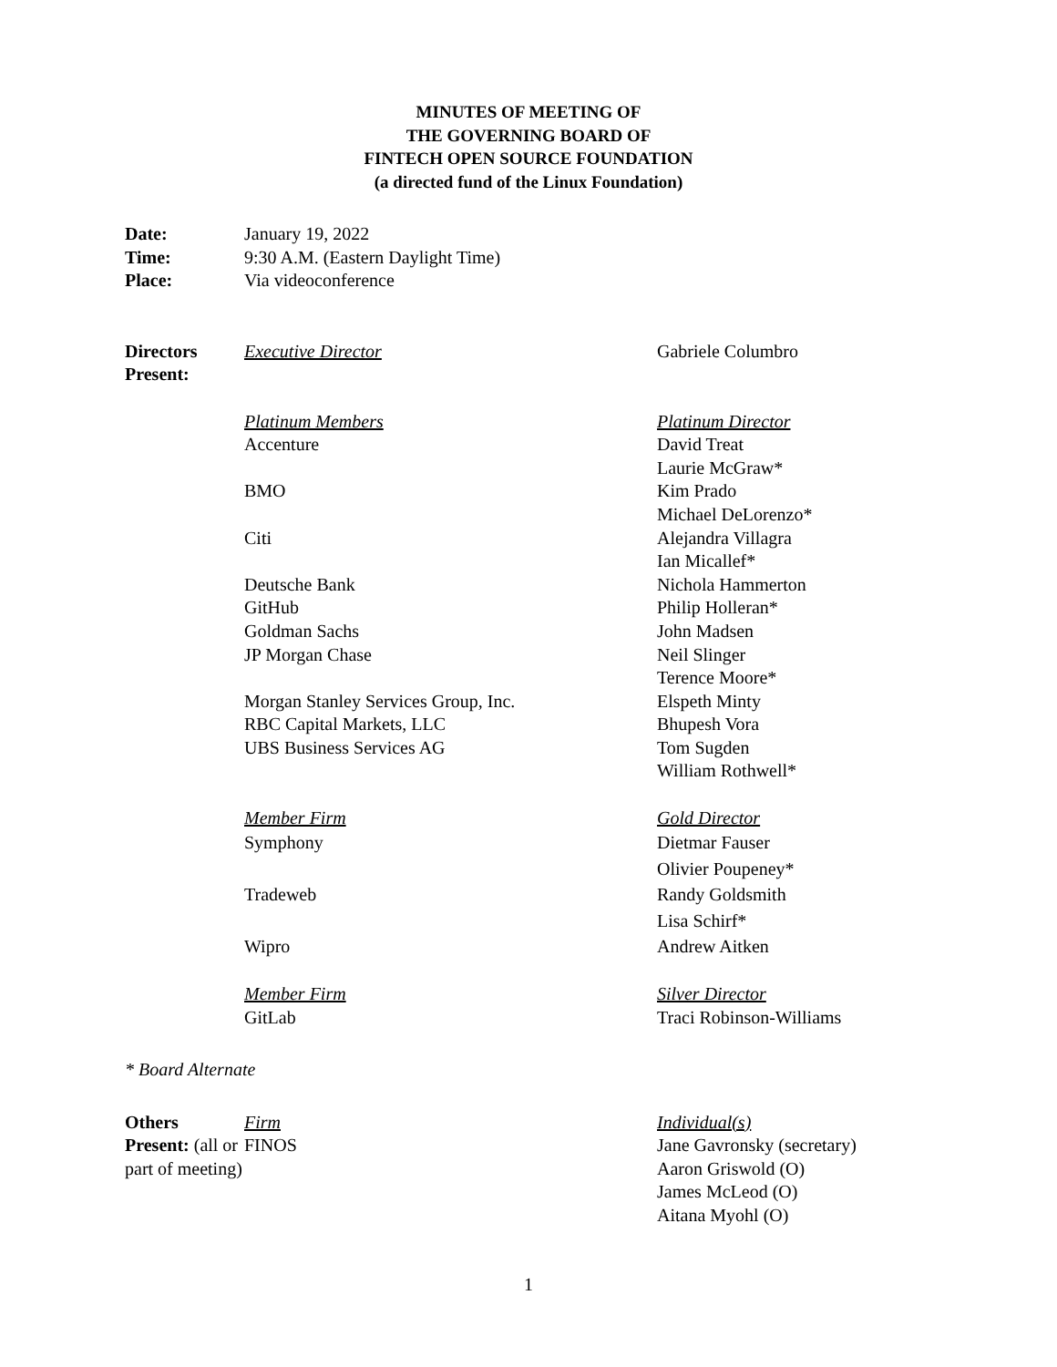MINUTES OF MEETING OF
THE GOVERNING BOARD OF
FINTECH OPEN SOURCE FOUNDATION
(a directed fund of the Linux Foundation)
| Date: | January 19, 2022 |
| Time: | 9:30 A.M. (Eastern Daylight Time) |
| Place: | Via videoconference |
| Directors Present: | Executive Director | Gabriele Columbro |
| | Platinum Members | Platinum Director |
| | Accenture | David Treat Laurie McGraw* |
| | BMO | Kim Prado Michael DeLorenzo* |
| | Citi | Alejandra Villagra Ian Micallef* |
| | Deutsche Bank | Nichola Hammerton |
| | GitHub | Philip Holleran* |
| | Goldman Sachs | John Madsen |
| | JP Morgan Chase | Neil Slinger Terence Moore* |
| | Morgan Stanley Services Group, Inc. | Elspeth Minty |
| | RBC Capital Markets, LLC | Bhupesh Vora |
| | UBS Business Services AG | Tom Sugden William Rothwell* |
| | Member Firm | Gold Director |
| | Symphony | Dietmar Fauser Olivier Poupeney* |
| | Tradeweb | Randy Goldsmith Lisa Schirf* |
| | Wipro | Andrew Aitken |
| | Member Firm | Silver Director |
| | GitLab | Traci Robinson-Williams |
* Board Alternate
| Others Present: (all or part of meeting) | Firm | Individual(s) |
| | FINOS | Jane Gavronsky (secretary) Aaron Griswold (O) James McLeod (O) Aitana Myohl (O) |
1